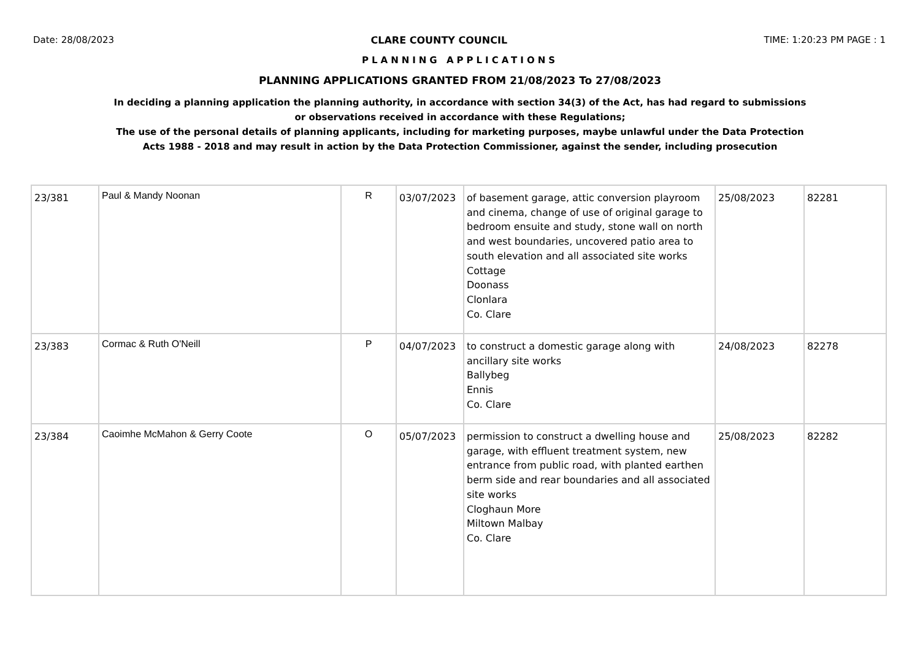Date: 28/08/2023 CLARE COUNTY COUNCIL TIME: 1:20:23 PM PAGE : 1
PLANNING APPLICATIONS
PLANNING APPLICATIONS GRANTED FROM 21/08/2023 To 27/08/2023
In deciding a planning application the planning authority, in accordance with section 34(3) of the Act, has had regard to submissions
or observations received in accordance with these Regulations;
The use of the personal details of planning applicants, including for marketing purposes, maybe unlawful under the Data Protection
Acts 1988 - 2018 and may result in action by the Data Protection Commissioner, against the sender, including prosecution
| 23/381 | Paul & Mandy Noonan | R | 03/07/2023 | of basement garage, attic conversion playroom and cinema, change of use of original garage to bedroom ensuite and study, stone wall on north and west boundaries, uncovered patio area to south elevation and all associated site works Cottage Doonass Clonlara Co. Clare | 25/08/2023 | 82281 |
| 23/383 | Cormac & Ruth O'Neill | P | 04/07/2023 | to construct a domestic garage along with ancillary site works Ballybeg Ennis Co. Clare | 24/08/2023 | 82278 |
| 23/384 | Caoimhe McMahon & Gerry Coote | O | 05/07/2023 | permission to construct a dwelling house and garage, with effluent treatment system, new entrance from public road, with planted earthen berm side and rear boundaries and all associated site works Cloghaun More Miltown Malbay Co. Clare | 25/08/2023 | 82282 |